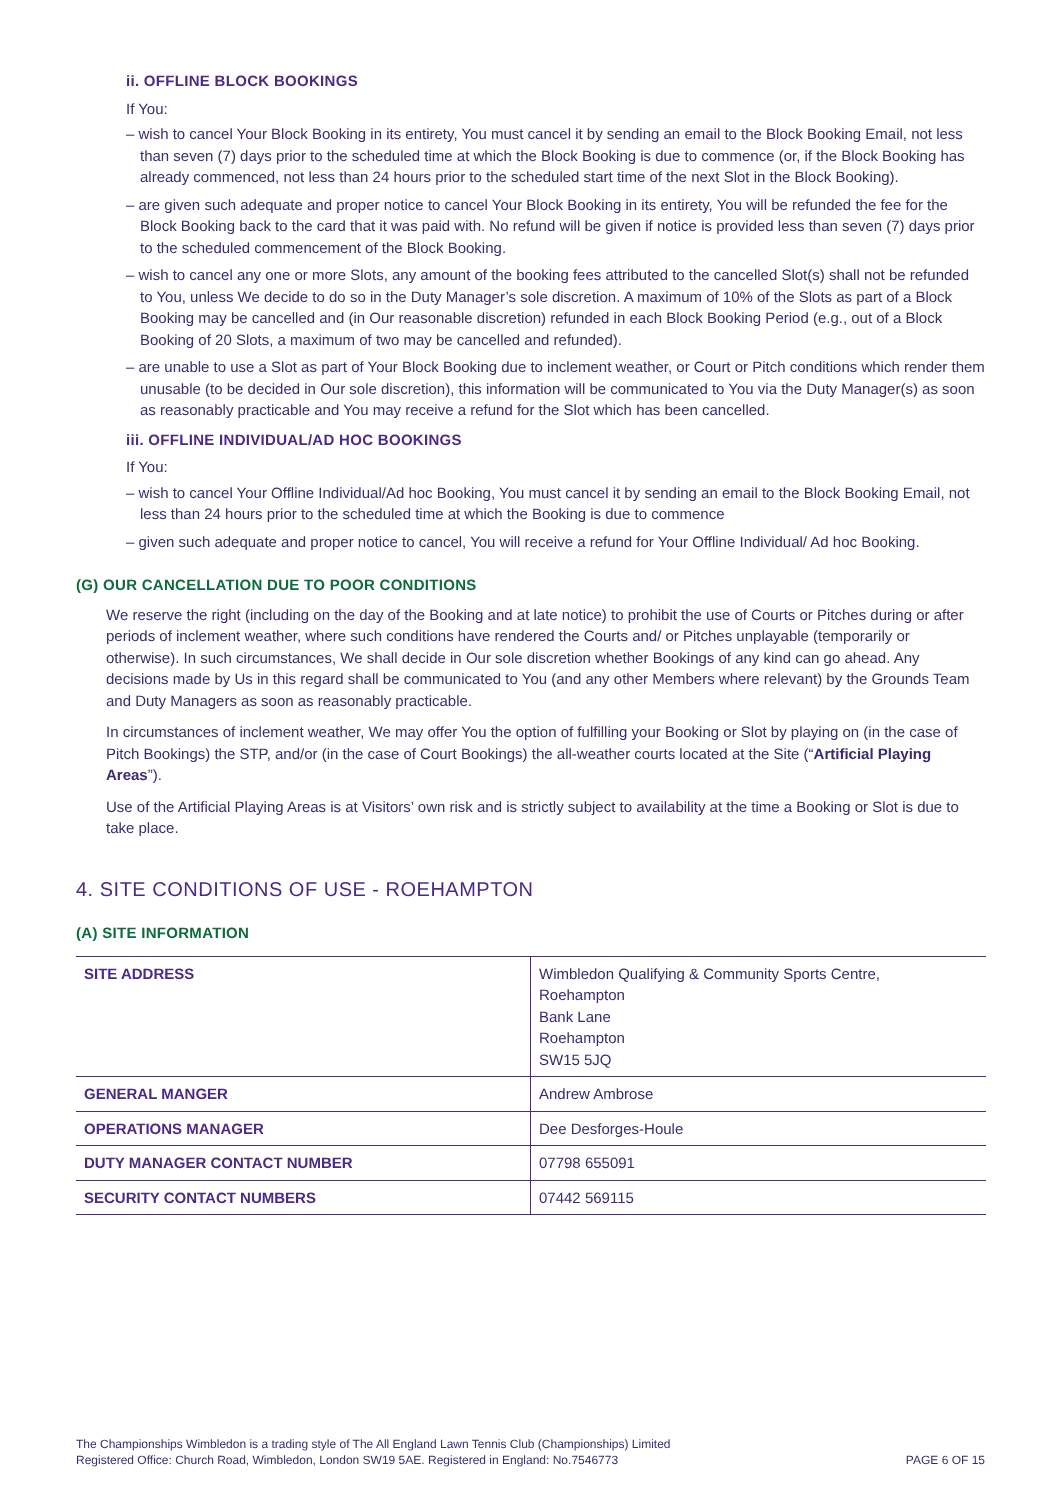ii. OFFLINE BLOCK BOOKINGS
If You:
– wish to cancel Your Block Booking in its entirety, You must cancel it by sending an email to the Block Booking Email, not less than seven (7) days prior to the scheduled time at which the Block Booking is due to commence (or, if the Block Booking has already commenced, not less than 24 hours prior to the scheduled start time of the next Slot in the Block Booking).
– are given such adequate and proper notice to cancel Your Block Booking in its entirety, You will be refunded the fee for the Block Booking back to the card that it was paid with. No refund will be given if notice is provided less than seven (7) days prior to the scheduled commencement of the Block Booking.
– wish to cancel any one or more Slots, any amount of the booking fees attributed to the cancelled Slot(s) shall not be refunded to You, unless We decide to do so in the Duty Manager’s sole discretion. A maximum of 10% of the Slots as part of a Block Booking may be cancelled and (in Our reasonable discretion) refunded in each Block Booking Period (e.g., out of a Block Booking of 20 Slots, a maximum of two may be cancelled and refunded).
– are unable to use a Slot as part of Your Block Booking due to inclement weather, or Court or Pitch conditions which render them unusable (to be decided in Our sole discretion), this information will be communicated to You via the Duty Manager(s) as soon as reasonably practicable and You may receive a refund for the Slot which has been cancelled.
iii. OFFLINE INDIVIDUAL/AD HOC BOOKINGS
If You:
– wish to cancel Your Offline Individual/Ad hoc Booking, You must cancel it by sending an email to the Block Booking Email, not less than 24 hours prior to the scheduled time at which the Booking is due to commence
– given such adequate and proper notice to cancel, You will receive a refund for Your Offline Individual/ Ad hoc Booking.
(G) OUR CANCELLATION DUE TO POOR CONDITIONS
We reserve the right (including on the day of the Booking and at late notice) to prohibit the use of Courts or Pitches during or after periods of inclement weather, where such conditions have rendered the Courts and/ or Pitches unplayable (temporarily or otherwise). In such circumstances, We shall decide in Our sole discretion whether Bookings of any kind can go ahead. Any decisions made by Us in this regard shall be communicated to You (and any other Members where relevant) by the Grounds Team and Duty Managers as soon as reasonably practicable.
In circumstances of inclement weather, We may offer You the option of fulfilling your Booking or Slot by playing on (in the case of Pitch Bookings) the STP, and/or (in the case of Court Bookings) the all-weather courts located at the Site (“Artificial Playing Areas”).
Use of the Artificial Playing Areas is at Visitors’ own risk and is strictly subject to availability at the time a Booking or Slot is due to take place.
4. SITE CONDITIONS OF USE - ROEHAMPTON
(A) SITE INFORMATION
| SITE ADDRESS | Wimbledon Qualifying & Community Sports Centre, Roehampton Bank Lane Roehampton SW15 5JQ |
| GENERAL MANGER | Andrew Ambrose |
| OPERATIONS MANAGER | Dee Desforges-Houle |
| DUTY MANAGER CONTACT NUMBER | 07798 655091 |
| SECURITY CONTACT NUMBERS | 07442 569115 |
The Championships Wimbledon is a trading style of The All England Lawn Tennis Club (Championships) Limited
Registered Office: Church Road, Wimbledon, London SW19 5AE. Registered in England: No.7546773
PAGE 6 OF 15